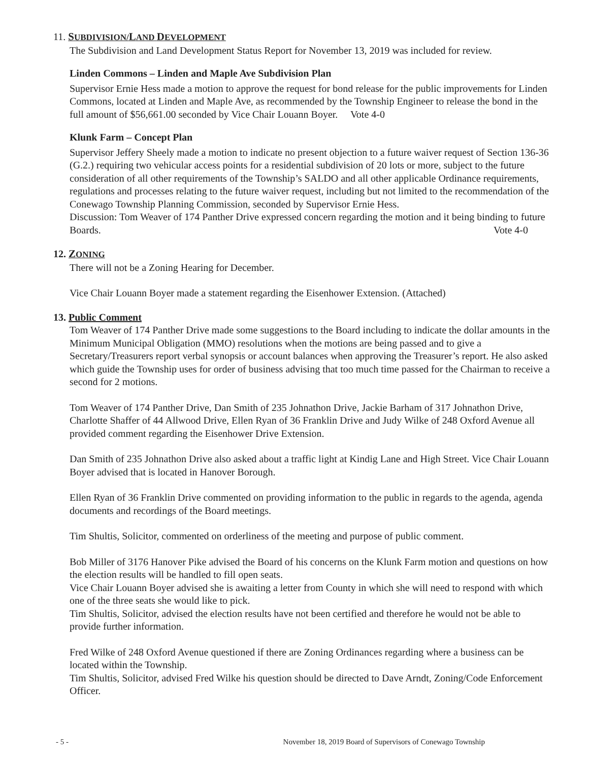11. SUBDIVISION/LAND DEVELOPMENT
The Subdivision and Land Development Status Report for November 13, 2019 was included for review.
Linden Commons – Linden and Maple Ave Subdivision Plan
Supervisor Ernie Hess made a motion to approve the request for bond release for the public improvements for Linden Commons, located at Linden and Maple Ave, as recommended by the Township Engineer to release the bond in the full amount of $56,661.00 seconded by Vice Chair Louann Boyer. Vote 4-0
Klunk Farm – Concept Plan
Supervisor Jeffery Sheely made a motion to indicate no present objection to a future waiver request of Section 136-36 (G.2.) requiring two vehicular access points for a residential subdivision of 20 lots or more, subject to the future consideration of all other requirements of the Township’s SALDO and all other applicable Ordinance requirements, regulations and processes relating to the future waiver request, including but not limited to the recommendation of the Conewago Township Planning Commission, seconded by Supervisor Ernie Hess.
Discussion: Tom Weaver of 174 Panther Drive expressed concern regarding the motion and it being binding to future Boards. Vote 4-0
12. ZONING
There will not be a Zoning Hearing for December.
Vice Chair Louann Boyer made a statement regarding the Eisenhower Extension. (Attached)
13. Public Comment
Tom Weaver of 174 Panther Drive made some suggestions to the Board including to indicate the dollar amounts in the Minimum Municipal Obligation (MMO) resolutions when the motions are being passed and to give a Secretary/Treasurers report verbal synopsis or account balances when approving the Treasurer’s report. He also asked which guide the Township uses for order of business advising that too much time passed for the Chairman to receive a second for 2 motions.
Tom Weaver of 174 Panther Drive, Dan Smith of 235 Johnathon Drive, Jackie Barham of 317 Johnathon Drive, Charlotte Shaffer of 44 Allwood Drive, Ellen Ryan of 36 Franklin Drive and Judy Wilke of 248 Oxford Avenue all provided comment regarding the Eisenhower Drive Extension.
Dan Smith of 235 Johnathon Drive also asked about a traffic light at Kindig Lane and High Street. Vice Chair Louann Boyer advised that is located in Hanover Borough.
Ellen Ryan of 36 Franklin Drive commented on providing information to the public in regards to the agenda, agenda documents and recordings of the Board meetings.
Tim Shultis, Solicitor, commented on orderliness of the meeting and purpose of public comment.
Bob Miller of 3176 Hanover Pike advised the Board of his concerns on the Klunk Farm motion and questions on how the election results will be handled to fill open seats.
Vice Chair Louann Boyer advised she is awaiting a letter from County in which she will need to respond with which one of the three seats she would like to pick.
Tim Shultis, Solicitor, advised the election results have not been certified and therefore he would not be able to provide further information.
Fred Wilke of 248 Oxford Avenue questioned if there are Zoning Ordinances regarding where a business can be located within the Township.
Tim Shultis, Solicitor, advised Fred Wilke his question should be directed to Dave Arndt, Zoning/Code Enforcement Officer.
- 5 - November 18, 2019 Board of Supervisors of Conewago Township